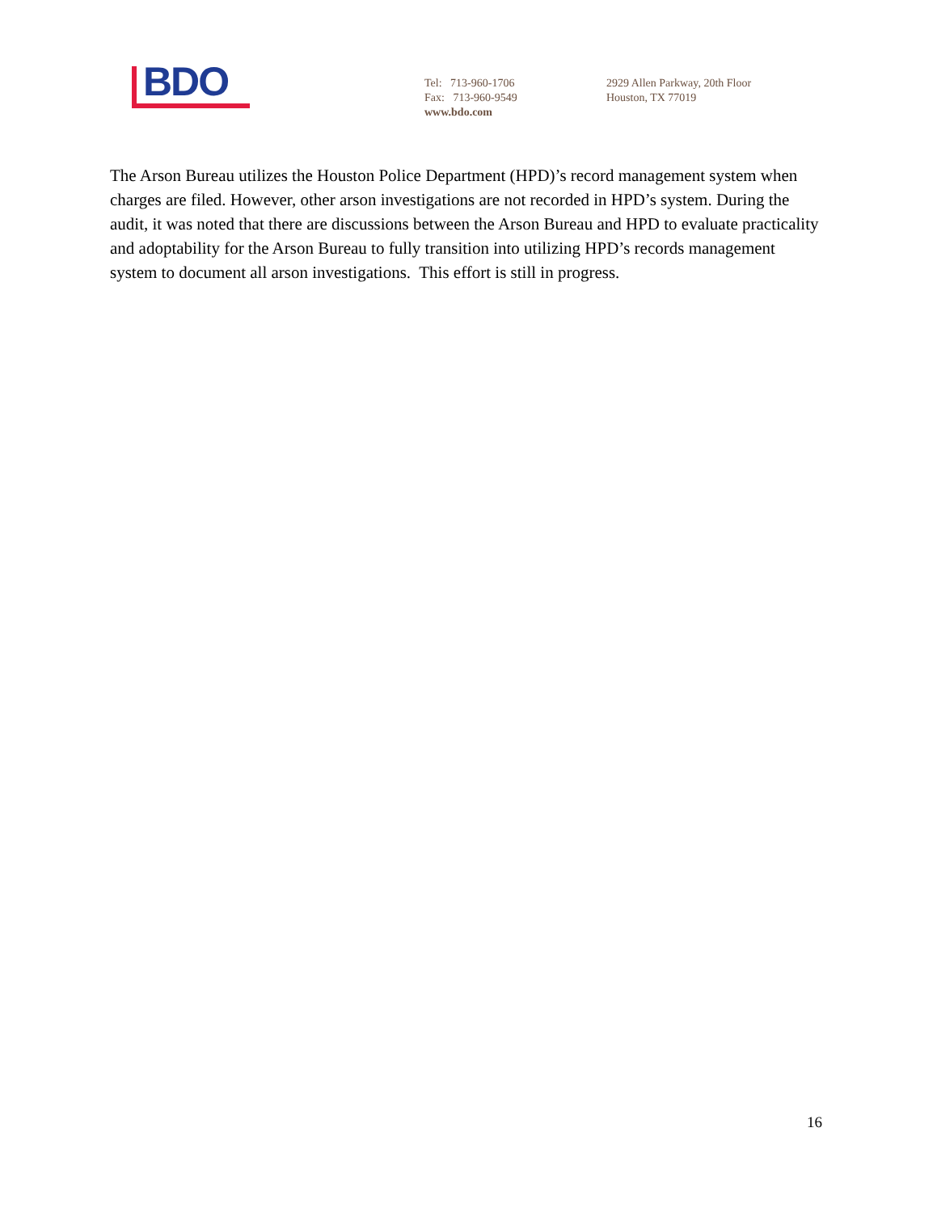BDO
Tel: 713-960-1706
Fax: 713-960-9549
www.bdo.com
2929 Allen Parkway, 20th Floor
Houston, TX 77019
The Arson Bureau utilizes the Houston Police Department (HPD)’s record management system when charges are filed. However, other arson investigations are not recorded in HPD’s system. During the audit, it was noted that there are discussions between the Arson Bureau and HPD to evaluate practicality and adoptability for the Arson Bureau to fully transition into utilizing HPD’s records management system to document all arson investigations. This effort is still in progress.
16